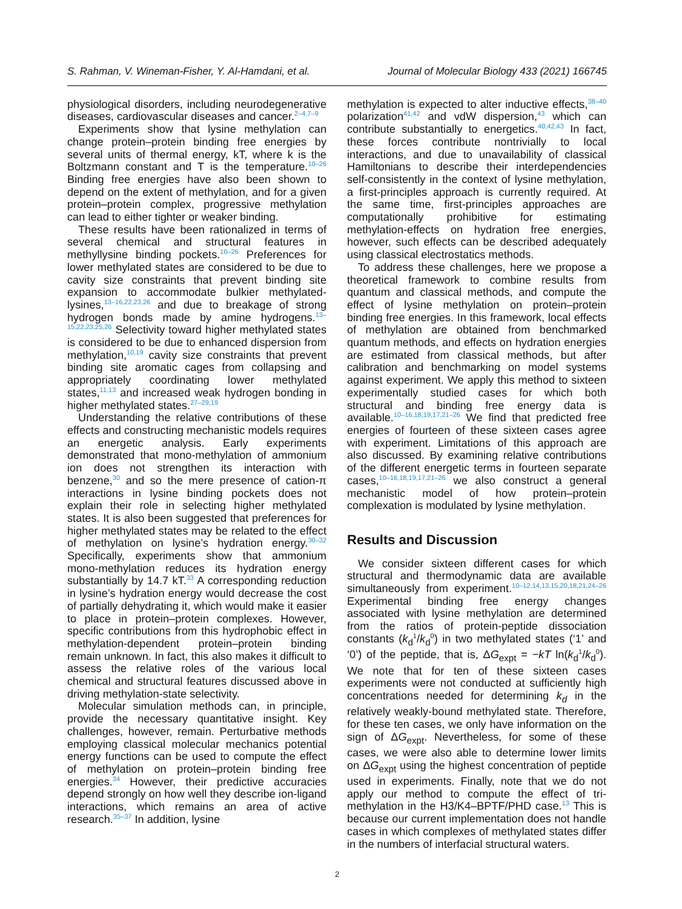S. Rahman, V. Wineman-Fisher, Y. Al-Hamdani, et al. Journal of Molecular Biology 433 (2021) 166745
physiological disorders, including neurodegenerative diseases, cardiovascular diseases and cancer.<sup>2–4,7–9</sup>
Experiments show that lysine methylation can change protein–protein binding free energies by several units of thermal energy, kT, where k is the Boltzmann constant and T is the temperature.<sup>10–26</sup> Binding free energies have also been shown to depend on the extent of methylation, and for a given protein–protein complex, progressive methylation can lead to either tighter or weaker binding.
These results have been rationalized in terms of several chemical and structural features in methyllysine binding pockets.<sup>10–26</sup> Preferences for lower methylated states are considered to be due to cavity size constraints that prevent binding site expansion to accommodate bulkier methylated-lysines,<sup>13–16,22,23,26</sup> and due to breakage of strong hydrogen bonds made by amine hydrogens.<sup>13–15,22,23,25,26</sup> Selectivity toward higher methylated states is considered to be due to enhanced dispersion from methylation,<sup>10,19</sup> cavity size constraints that prevent binding site aromatic cages from collapsing and appropriately coordinating lower methylated states,<sup>11,13</sup> and increased weak hydrogen bonding in higher methylated states.<sup>27–29,19</sup>
Understanding the relative contributions of these effects and constructing mechanistic models requires an energetic analysis. Early experiments demonstrated that mono-methylation of ammonium ion does not strengthen its interaction with benzene,<sup>30</sup> and so the mere presence of cation-π interactions in lysine binding pockets does not explain their role in selecting higher methylated states. It is also been suggested that preferences for higher methylated states may be related to the effect of methylation on lysine’s hydration energy.<sup>30–32</sup> Specifically, experiments show that ammonium mono-methylation reduces its hydration energy substantially by 14.7 kT.<sup>33</sup> A corresponding reduction in lysine’s hydration energy would decrease the cost of partially dehydrating it, which would make it easier to place in protein–protein complexes. However, specific contributions from this hydrophobic effect in methylation-dependent protein–protein binding remain unknown. In fact, this also makes it difficult to assess the relative roles of the various local chemical and structural features discussed above in driving methylation-state selectivity.
Molecular simulation methods can, in principle, provide the necessary quantitative insight. Key challenges, however, remain. Perturbative methods employing classical molecular mechanics potential energy functions can be used to compute the effect of methylation on protein–protein binding free energies.<sup>34</sup> However, their predictive accuracies depend strongly on how well they describe ion-ligand interactions, which remains an area of active research.<sup>35–37</sup> In addition, lysine
methylation is expected to alter inductive effects,<sup>38–40</sup> polarization<sup>41,42</sup> and vdW dispersion,<sup>43</sup> which can contribute substantially to energetics.<sup>40,42,43</sup> In fact, these forces contribute nontrivially to local interactions, and due to unavailability of classical Hamiltonians to describe their interdependencies self-consistently in the context of lysine methylation, a first-principles approach is currently required. At the same time, first-principles approaches are computationally prohibitive for estimating methylation-effects on hydration free energies, however, such effects can be described adequately using classical electrostatics methods.
To address these challenges, here we propose a theoretical framework to combine results from quantum and classical methods, and compute the effect of lysine methylation on protein–protein binding free energies. In this framework, local effects of methylation are obtained from benchmarked quantum methods, and effects on hydration energies are estimated from classical methods, but after calibration and benchmarking on model systems against experiment. We apply this method to sixteen experimentally studied cases for which both structural and binding free energy data is available.<sup>10–16,18,19,17,21–26</sup> We find that predicted free energies of fourteen of these sixteen cases agree with experiment. Limitations of this approach are also discussed. By examining relative contributions of the different energetic terms in fourteen separate cases,<sup>10–16,18,19,17,21–26</sup> we also construct a general mechanistic model of how protein–protein complexation is modulated by lysine methylation.
Results and Discussion
We consider sixteen different cases for which structural and thermodynamic data are available simultaneously from experiment.<sup>10–12,14,13,15,20,18,21,24–26</sup> Experimental binding free energy changes associated with lysine methylation are determined from the ratios of protein-peptide dissociation constants (k<sub>d</sub><sup>1</sup>/k<sub>d</sub><sup>0</sup>) in two methylated states (‘1’ and ‘0’) of the peptide, that is, ΔG<sub>expt</sub> = −kT ln(k<sub>d</sub><sup>1</sup>/k<sub>d</sub><sup>0</sup>). We note that for ten of these sixteen cases experiments were not conducted at sufficiently high concentrations needed for determining k<sub>d</sub> in the relatively weakly-bound methylated state. Therefore, for these ten cases, we only have information on the sign of ΔG<sub>expt</sub>. Nevertheless, for some of these cases, we were also able to determine lower limits on ΔG<sub>expt</sub> using the highest concentration of peptide used in experiments. Finally, note that we do not apply our method to compute the effect of tri-methylation in the H3/K4–BPTF/PHD case.<sup>13</sup> This is because our current implementation does not handle cases in which complexes of methylated states differ in the numbers of interfacial structural waters.
2